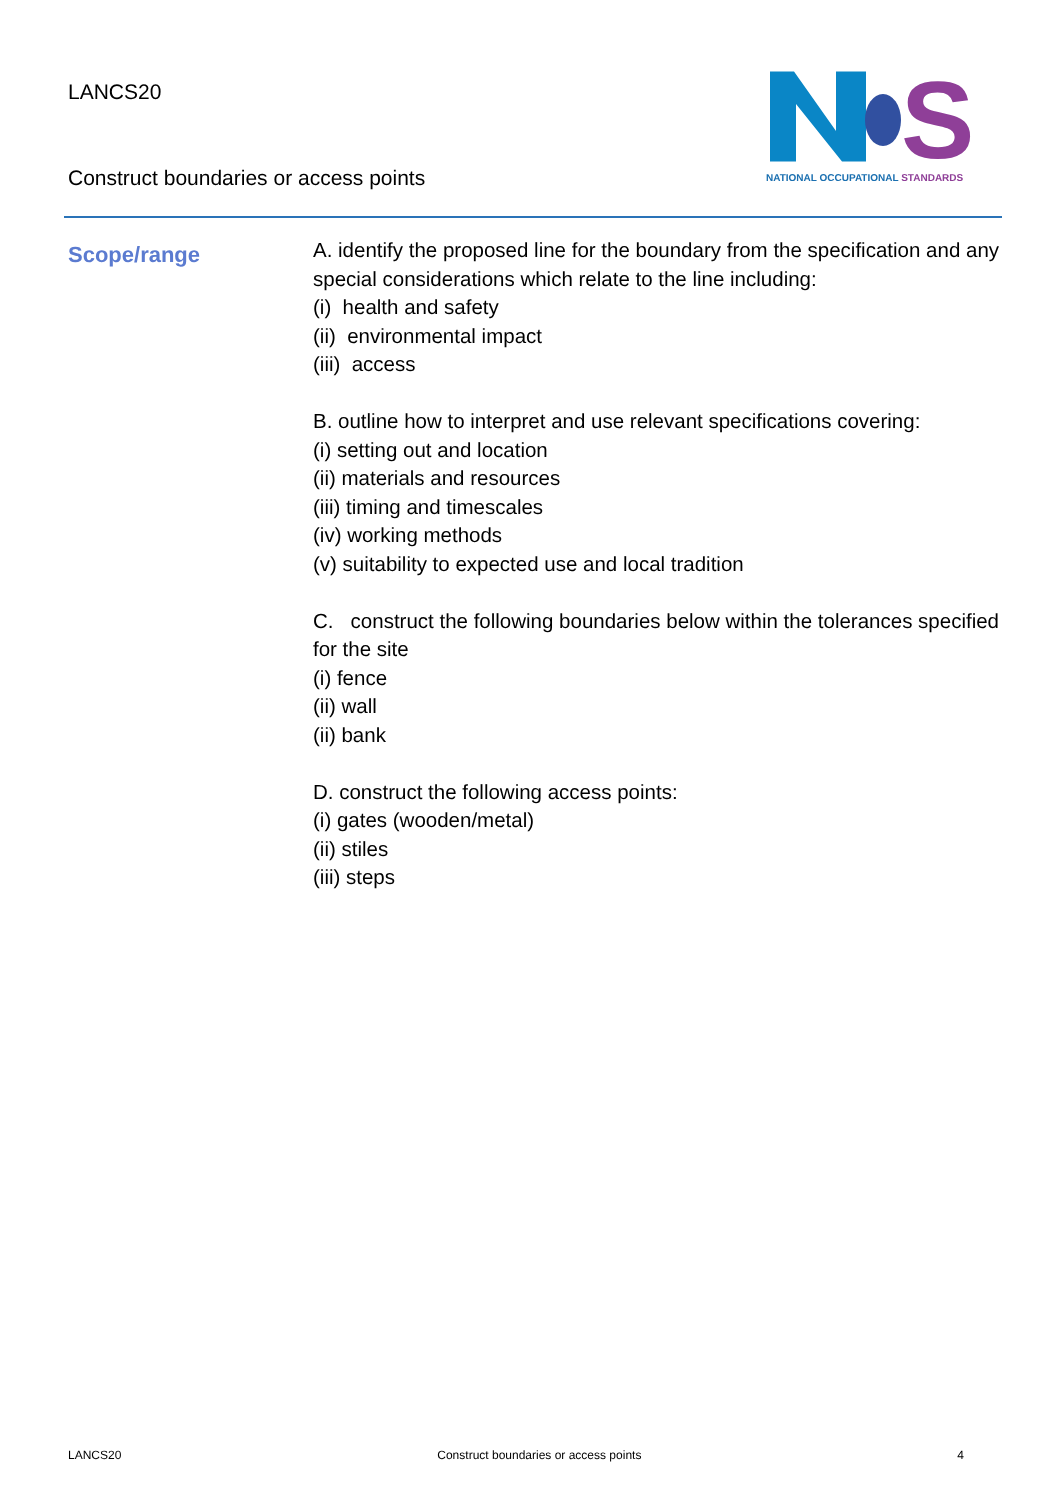LANCS20
Construct boundaries or access points
S
NATIONAL OCCUPATIONAL STANDARDS
Scope/range
A. identify the proposed line for the boundary from the specification and any special considerations which relate to the line including:
(i) health and safety
(ii) environmental impact
(iii) access
B. outline how to interpret and use relevant specifications covering:
(i) setting out and location
(ii) materials and resources
(iii) timing and timescales
(iv) working methods
(v) suitability to expected use and local tradition
C. construct the following boundaries below within the tolerances specified for the site
(i) fence
(ii) wall
(ii) bank
D. construct the following access points:
(i) gates (wooden/metal)
(ii) stiles
(iii) steps
LANCS20 Construct boundaries or access points 4